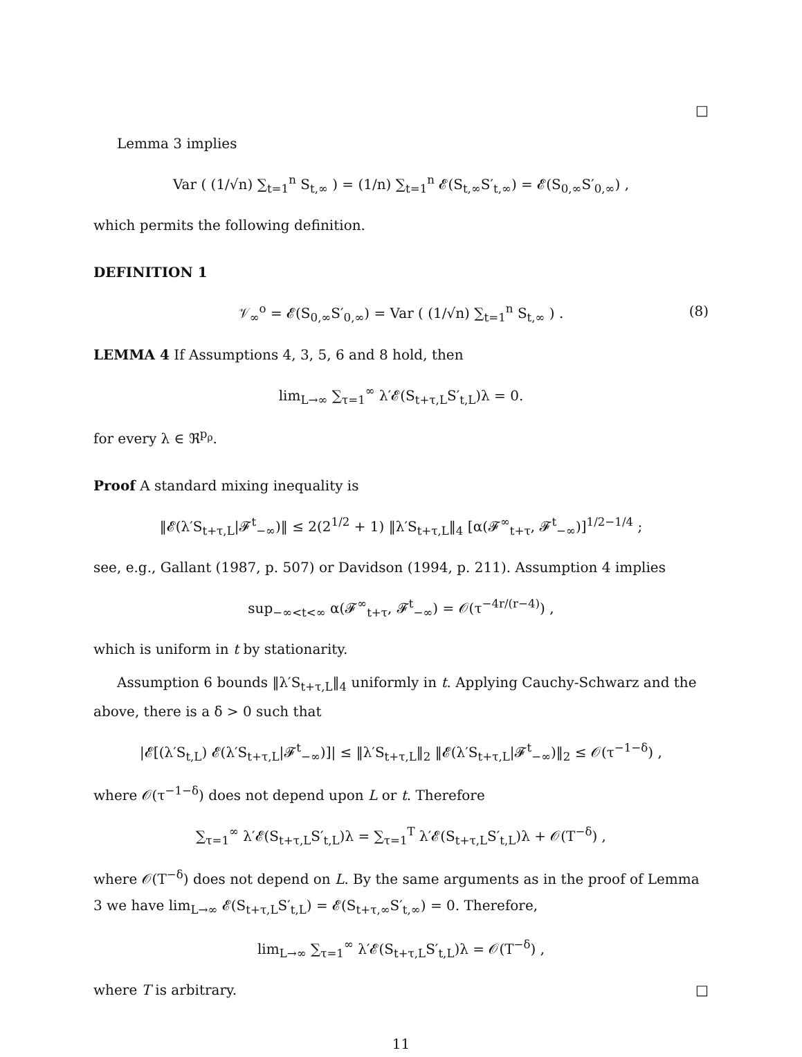□
Lemma 3 implies
Var ( (1/√n) ∑<sub>t=1</sub><sup>n</sup> S<sub>t,∞</sub> ) = (1/n) ∑<sub>t=1</sub><sup>n</sup> 𝓔(S<sub>t,∞</sub>S′<sub>t,∞</sub>) = 𝓔(S<sub>0,∞</sub>S′<sub>0,∞</sub>) ,
which permits the following definition.
DEFINITION 1
𝒱<sub>∞</sub><sup>o</sup> = 𝓔(S<sub>0,∞</sub>S′<sub>0,∞</sub>) = Var ( (1/√n) ∑<sub>t=1</sub><sup>n</sup> S<sub>t,∞</sub> ) . (8)
LEMMA 4 If Assumptions 4, 3, 5, 6 and 8 hold, then
lim<sub>L→∞</sub> ∑<sub>τ=1</sub><sup>∞</sup> λ′𝓔(S<sub>t+τ,L</sub>S′<sub>t,L</sub>)λ = 0.
for every λ ∈ ℜ<sup>p<sub>ρ</sub></sup>.
Proof A standard mixing inequality is
‖𝓔(λ′S<sub>t+τ,L</sub>|𝓕<sup>t</sup><sub>−∞</sub>)‖ ≤ 2(2<sup>1/2</sup> + 1) ‖λ′S<sub>t+τ,L</sub>‖<sub>4</sub> [α(𝓕<sup>∞</sup><sub>t+τ</sub>, 𝓕<sup>t</sup><sub>−∞</sub>)]<sup>1/2−1/4</sup> ;
see, e.g., Gallant (1987, p. 507) or Davidson (1994, p. 211). Assumption 4 implies
sup<sub>−∞<t<∞</sub> α(𝓕<sup>∞</sup><sub>t+τ</sub>, 𝓕<sup>t</sup><sub>−∞</sub>) = 𝒪(τ<sup>−4r/(r−4)</sup>) ,
which is uniform in t by stationarity.
Assumption 6 bounds ‖λ′S<sub>t+τ,L</sub>‖<sub>4</sub> uniformly in t. Applying Cauchy-Schwarz and the above, there is a δ > 0 such that
|𝓔[(λ′S<sub>t,L</sub>) 𝓔(λ′S<sub>t+τ,L</sub>|𝓕<sup>t</sup><sub>−∞</sub>)]| ≤ ‖λ′S<sub>t+τ,L</sub>‖<sub>2</sub> ‖𝓔(λ′S<sub>t+τ,L</sub>|𝓕<sup>t</sup><sub>−∞</sub>)‖<sub>2</sub> ≤ 𝒪(τ<sup>−1−δ</sup>) ,
where 𝒪(τ<sup>−1−δ</sup>) does not depend upon L or t. Therefore
∑<sub>τ=1</sub><sup>∞</sup> λ′𝓔(S<sub>t+τ,L</sub>S′<sub>t,L</sub>)λ = ∑<sub>τ=1</sub><sup>T</sup> λ′𝓔(S<sub>t+τ,L</sub>S′<sub>t,L</sub>)λ + 𝒪(T<sup>−δ</sup>) ,
where 𝒪(T<sup>−δ</sup>) does not depend on L. By the same arguments as in the proof of Lemma 3 we have lim<sub>L→∞</sub> 𝓔(S<sub>t+τ,L</sub>S′<sub>t,L</sub>) = 𝓔(S<sub>t+τ,∞</sub>S′<sub>t,∞</sub>) = 0. Therefore,
lim<sub>L→∞</sub> ∑<sub>τ=1</sub><sup>∞</sup> λ′𝓔(S<sub>t+τ,L</sub>S′<sub>t,L</sub>)λ = 𝒪(T<sup>−δ</sup>) ,
where T is arbitrary. □
11